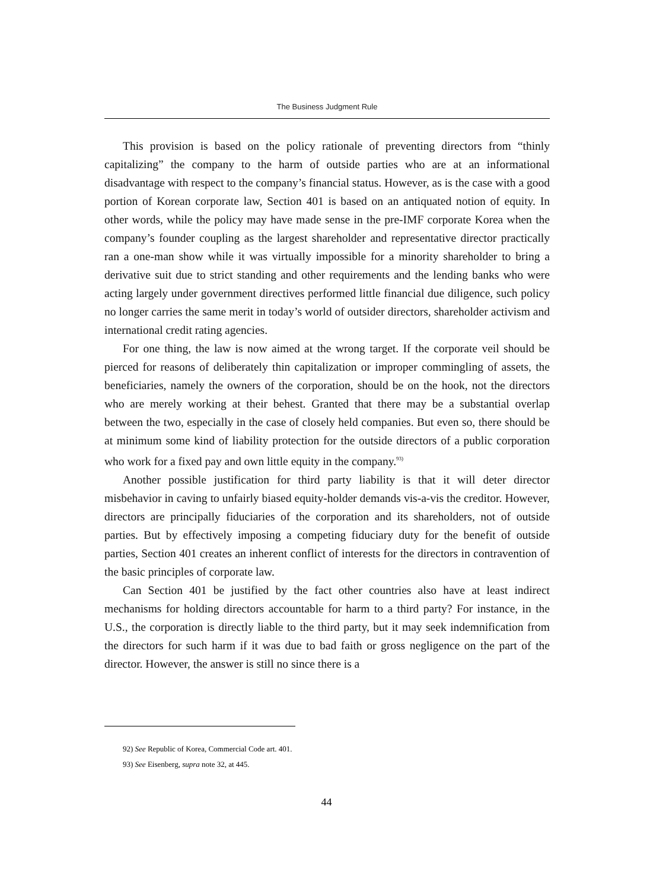The Business Judgment Rule
This provision is based on the policy rationale of preventing directors from “thinly capitalizing” the company to the harm of outside parties who are at an informational disadvantage with respect to the company’s financial status. However, as is the case with a good portion of Korean corporate law, Section 401 is based on an antiquated notion of equity. In other words, while the policy may have made sense in the pre-IMF corporate Korea when the company’s founder coupling as the largest shareholder and representative director practically ran a one-man show while it was virtually impossible for a minority shareholder to bring a derivative suit due to strict standing and other requirements and the lending banks who were acting largely under government directives performed little financial due diligence, such policy no longer carries the same merit in today’s world of outsider directors, shareholder activism and international credit rating agencies.
For one thing, the law is now aimed at the wrong target. If the corporate veil should be pierced for reasons of deliberately thin capitalization or improper commingling of assets, the beneficiaries, namely the owners of the corporation, should be on the hook, not the directors who are merely working at their behest. Granted that there may be a substantial overlap between the two, especially in the case of closely held companies. But even so, there should be at minimum some kind of liability protection for the outside directors of a public corporation who work for a fixed pay and own little equity in the company.<sup>93)</sup>
Another possible justification for third party liability is that it will deter director misbehavior in caving to unfairly biased equity-holder demands vis-a-vis the creditor. However, directors are principally fiduciaries of the corporation and its shareholders, not of outside parties. But by effectively imposing a competing fiduciary duty for the benefit of outside parties, Section 401 creates an inherent conflict of interests for the directors in contravention of the basic principles of corporate law.
Can Section 401 be justified by the fact other countries also have at least indirect mechanisms for holding directors accountable for harm to a third party? For instance, in the U.S., the corporation is directly liable to the third party, but it may seek indemnification from the directors for such harm if it was due to bad faith or gross negligence on the part of the director. However, the answer is still no since there is a
92) See Republic of Korea, Commercial Code art. 401.
93) See Eisenberg, supra note 32, at 445.
44